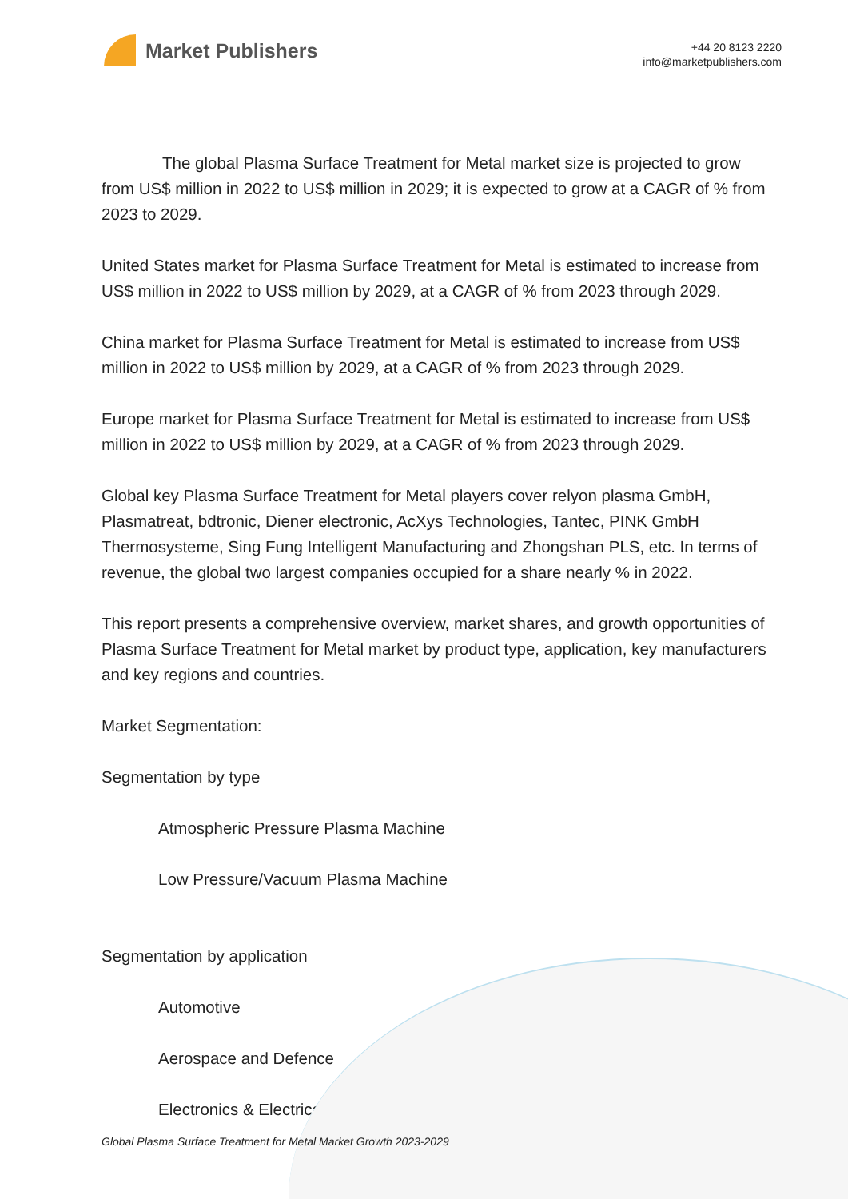Market Publishers
+44 20 8123 2220
info@marketpublishers.com
The global Plasma Surface Treatment for Metal market size is projected to grow from US$ million in 2022 to US$ million in 2029; it is expected to grow at a CAGR of % from 2023 to 2029.
United States market for Plasma Surface Treatment for Metal is estimated to increase from US$ million in 2022 to US$ million by 2029, at a CAGR of % from 2023 through 2029.
China market for Plasma Surface Treatment for Metal is estimated to increase from US$ million in 2022 to US$ million by 2029, at a CAGR of % from 2023 through 2029.
Europe market for Plasma Surface Treatment for Metal is estimated to increase from US$ million in 2022 to US$ million by 2029, at a CAGR of % from 2023 through 2029.
Global key Plasma Surface Treatment for Metal players cover relyon plasma GmbH, Plasmatreat, bdtronic, Diener electronic, AcXys Technologies, Tantec, PINK GmbH Thermosysteme, Sing Fung Intelligent Manufacturing and Zhongshan PLS, etc. In terms of revenue, the global two largest companies occupied for a share nearly % in 2022.
This report presents a comprehensive overview, market shares, and growth opportunities of Plasma Surface Treatment for Metal market by product type, application, key manufacturers and key regions and countries.
Market Segmentation:
Segmentation by type
Atmospheric Pressure Plasma Machine
Low Pressure/Vacuum Plasma Machine
Segmentation by application
Automotive
Aerospace and Defence
Electronics & Electricals
Global Plasma Surface Treatment for Metal Market Growth 2023-2029